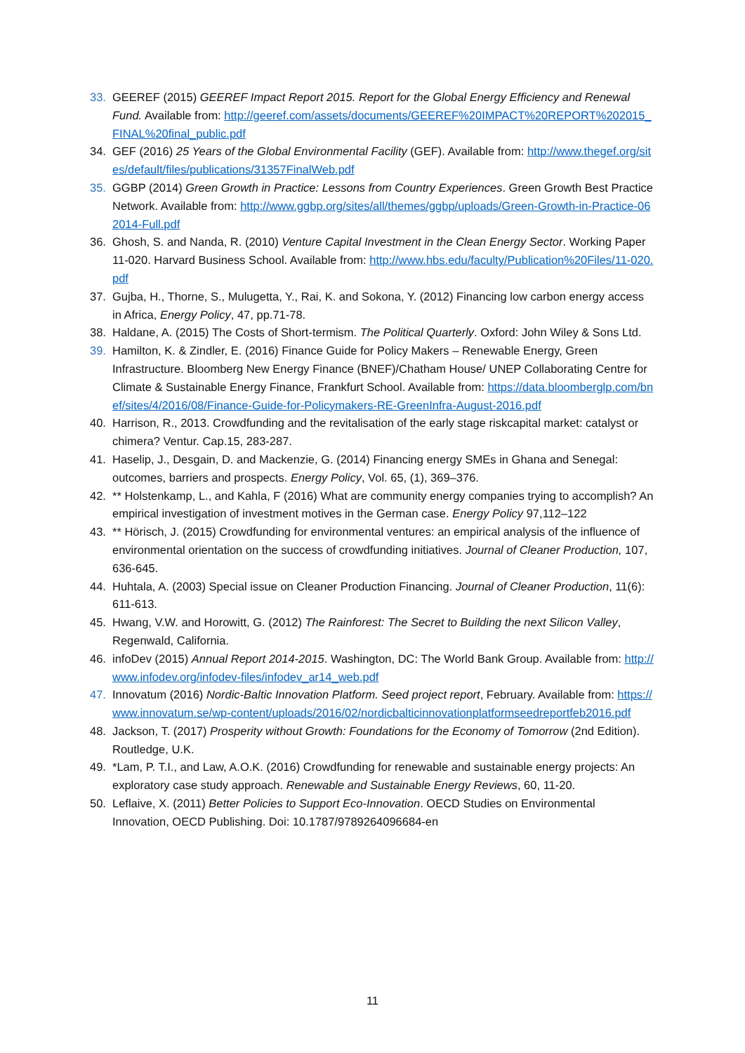33. GEEREF (2015) GEEREF Impact Report 2015. Report for the Global Energy Efficiency and Renewal Fund. Available from: http://geeref.com/assets/documents/GEEREF%20IMPACT%20REPORT%202015_FINAL%20final_public.pdf
34. GEF (2016) 25 Years of the Global Environmental Facility (GEF). Available from: http://www.thegef.org/sites/default/files/publications/31357FinalWeb.pdf
35. GGBP (2014) Green Growth in Practice: Lessons from Country Experiences. Green Growth Best Practice Network. Available from: http://www.ggbp.org/sites/all/themes/ggbp/uploads/Green-Growth-in-Practice-062014-Full.pdf
36. Ghosh, S. and Nanda, R. (2010) Venture Capital Investment in the Clean Energy Sector. Working Paper 11-020. Harvard Business School. Available from: http://www.hbs.edu/faculty/Publication%20Files/11-020.pdf
37. Gujba, H., Thorne, S., Mulugetta, Y., Rai, K. and Sokona, Y. (2012) Financing low carbon energy access in Africa, Energy Policy, 47, pp.71-78.
38. Haldane, A. (2015) The Costs of Short-termism. The Political Quarterly. Oxford: John Wiley & Sons Ltd.
39. Hamilton, K. & Zindler, E. (2016) Finance Guide for Policy Makers – Renewable Energy, Green Infrastructure. Bloomberg New Energy Finance (BNEF)/Chatham House/ UNEP Collaborating Centre for Climate & Sustainable Energy Finance, Frankfurt School. Available from: https://data.bloomberglp.com/bnef/sites/4/2016/08/Finance-Guide-for-Policymakers-RE-GreenInfra-August-2016.pdf
40. Harrison, R., 2013. Crowdfunding and the revitalisation of the early stage riskcapital market: catalyst or chimera? Ventur. Cap.15, 283-287.
41. Haselip, J., Desgain, D. and Mackenzie, G. (2014) Financing energy SMEs in Ghana and Senegal: outcomes, barriers and prospects. Energy Policy, Vol. 65, (1), 369–376.
42. ** Holstenkamp, L., and Kahla, F (2016) What are community energy companies trying to accomplish? An empirical investigation of investment motives in the German case. Energy Policy 97,112–122
43. ** Hörisch, J. (2015) Crowdfunding for environmental ventures: an empirical analysis of the influence of environmental orientation on the success of crowdfunding initiatives. Journal of Cleaner Production, 107, 636-645.
44. Huhtala, A. (2003) Special issue on Cleaner Production Financing. Journal of Cleaner Production, 11(6): 611-613.
45. Hwang, V.W. and Horowitt, G. (2012) The Rainforest: The Secret to Building the next Silicon Valley, Regenwald, California.
46. infoDev (2015) Annual Report 2014-2015. Washington, DC: The World Bank Group. Available from: http://www.infodev.org/infodev-files/infodev_ar14_web.pdf
47. Innovatum (2016) Nordic-Baltic Innovation Platform. Seed project report, February. Available from: https://www.innovatum.se/wp-content/uploads/2016/02/nordicbalticinnovationplatformseedreportfeb2016.pdf
48. Jackson, T. (2017) Prosperity without Growth: Foundations for the Economy of Tomorrow (2nd Edition). Routledge, U.K.
49. *Lam, P. T.I., and Law, A.O.K. (2016) Crowdfunding for renewable and sustainable energy projects: An exploratory case study approach. Renewable and Sustainable Energy Reviews, 60, 11-20.
50. Leflaive, X. (2011) Better Policies to Support Eco-Innovation. OECD Studies on Environmental Innovation, OECD Publishing. Doi: 10.1787/9789264096684-en
11